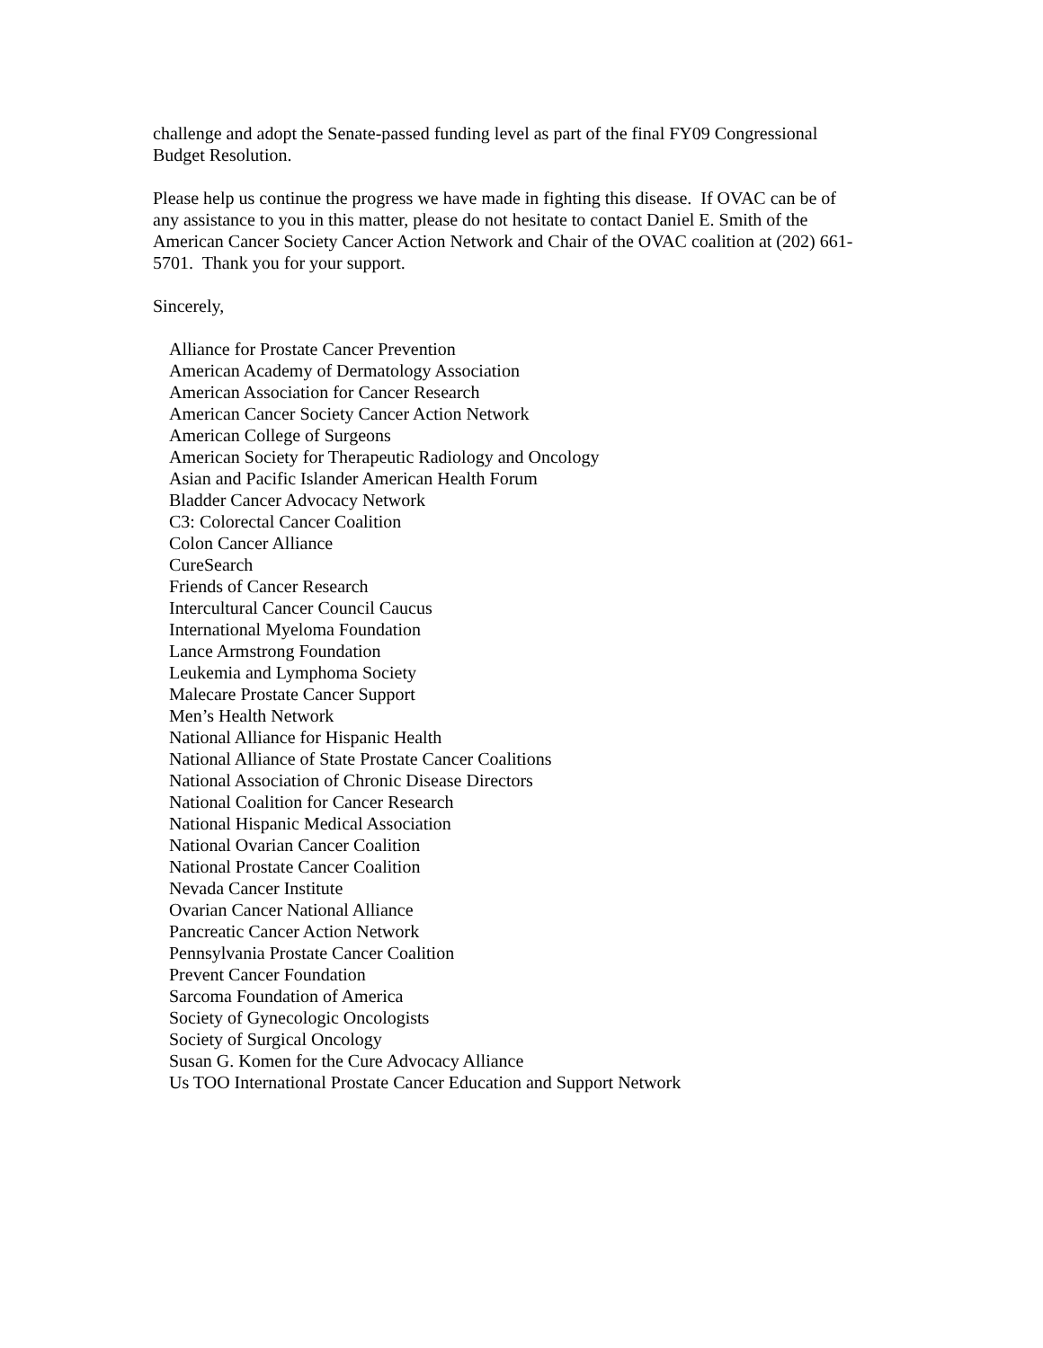challenge and adopt the Senate-passed funding level as part of the final FY09 Congressional
Budget Resolution.
Please help us continue the progress we have made in fighting this disease. If OVAC can be of
any assistance to you in this matter, please do not hesitate to contact Daniel E. Smith of the
American Cancer Society Cancer Action Network and Chair of the OVAC coalition at (202) 661-
5701. Thank you for your support.
Sincerely,
Alliance for Prostate Cancer Prevention
American Academy of Dermatology Association
American Association for Cancer Research
American Cancer Society Cancer Action Network
American College of Surgeons
American Society for Therapeutic Radiology and Oncology
Asian and Pacific Islander American Health Forum
Bladder Cancer Advocacy Network
C3: Colorectal Cancer Coalition
Colon Cancer Alliance
CureSearch
Friends of Cancer Research
Intercultural Cancer Council Caucus
International Myeloma Foundation
Lance Armstrong Foundation
Leukemia and Lymphoma Society
Malecare Prostate Cancer Support
Men’s Health Network
National Alliance for Hispanic Health
National Alliance of State Prostate Cancer Coalitions
National Association of Chronic Disease Directors
National Coalition for Cancer Research
National Hispanic Medical Association
National Ovarian Cancer Coalition
National Prostate Cancer Coalition
Nevada Cancer Institute
Ovarian Cancer National Alliance
Pancreatic Cancer Action Network
Pennsylvania Prostate Cancer Coalition
Prevent Cancer Foundation
Sarcoma Foundation of America
Society of Gynecologic Oncologists
Society of Surgical Oncology
Susan G. Komen for the Cure Advocacy Alliance
Us TOO International Prostate Cancer Education and Support Network